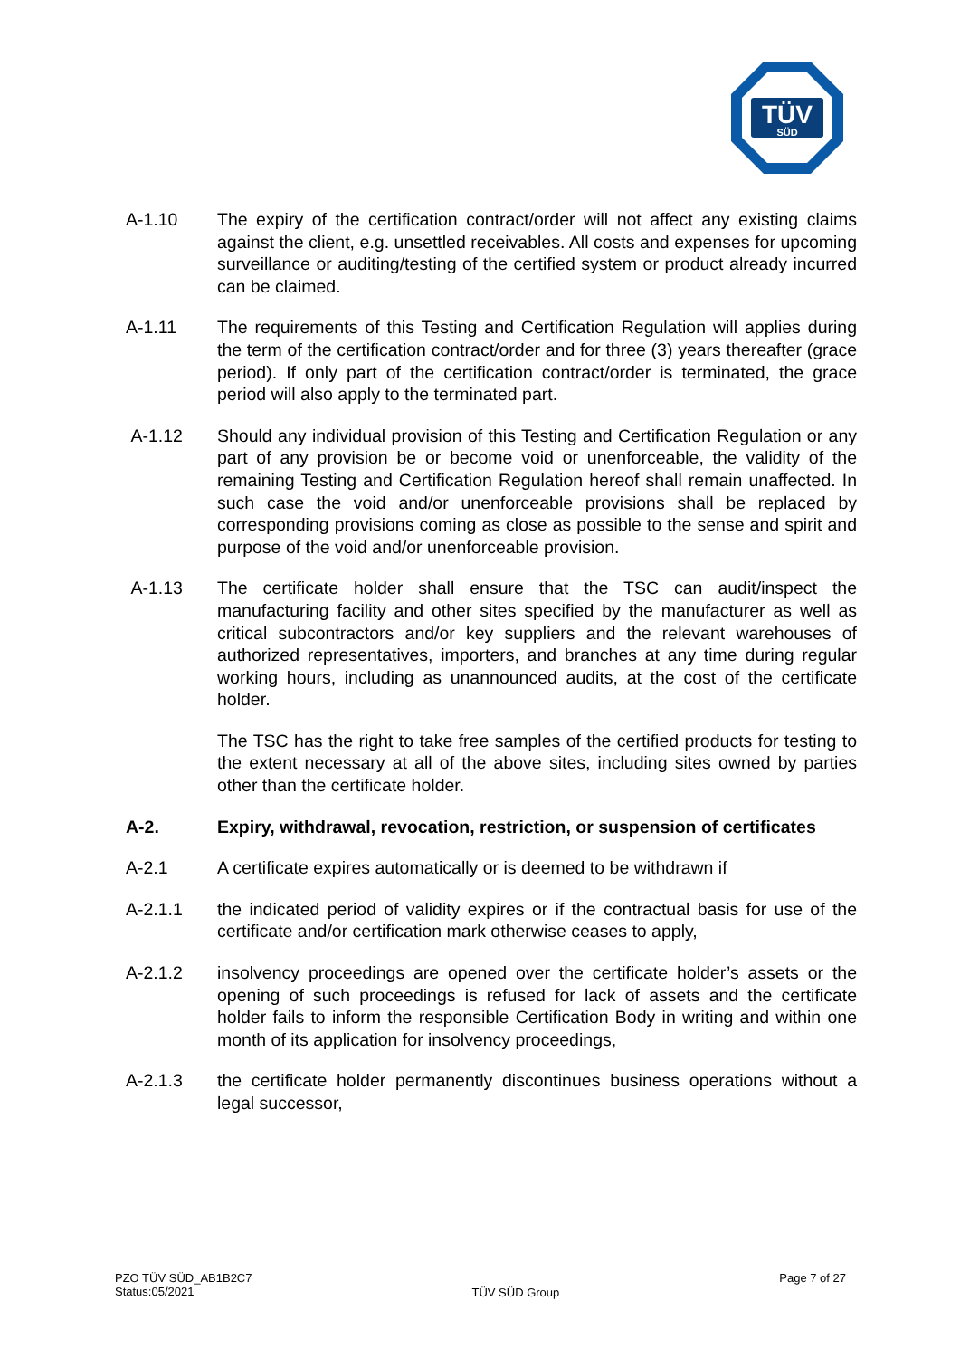TÜV
SÜD
A-1.10 The expiry of the certification contract/order will not affect any existing claims against the client, e.g. unsettled receivables. All costs and expenses for upcoming surveillance or auditing/testing of the certified system or product already incurred can be claimed.
A-1.11 The requirements of this Testing and Certification Regulation will applies during the term of the certification contract/order and for three (3) years thereafter (grace period). If only part of the certification contract/order is terminated, the grace period will also apply to the terminated part.
A-1.12 Should any individual provision of this Testing and Certification Regulation or any part of any provision be or become void or unenforceable, the validity of the remaining Testing and Certification Regulation hereof shall remain unaffected. In such case the void and/or unenforceable provisions shall be replaced by corresponding provisions coming as close as possible to the sense and spirit and purpose of the void and/or unenforceable provision.
A-1.13 The certificate holder shall ensure that the TSC can audit/inspect the manufacturing facility and other sites specified by the manufacturer as well as critical subcontractors and/or key suppliers and the relevant warehouses of authorized representatives, importers, and branches at any time during regular working hours, including as unannounced audits, at the cost of the certificate holder.
The TSC has the right to take free samples of the certified products for testing to the extent necessary at all of the above sites, including sites owned by parties other than the certificate holder.
A-2. Expiry, withdrawal, revocation, restriction, or suspension of certificates
A-2.1 A certificate expires automatically or is deemed to be withdrawn if
A-2.1.1 the indicated period of validity expires or if the contractual basis for use of the certificate and/or certification mark otherwise ceases to apply,
A-2.1.2 insolvency proceedings are opened over the certificate holder’s assets or the opening of such proceedings is refused for lack of assets and the certificate holder fails to inform the responsible Certification Body in writing and within one month of its application for insolvency proceedings,
A-2.1.3 the certificate holder permanently discontinues business operations without a legal successor,
PZO TÜV SÜD_AB1B2C7
Status:05/2021
TÜV SÜD Group
Page 7 of 27